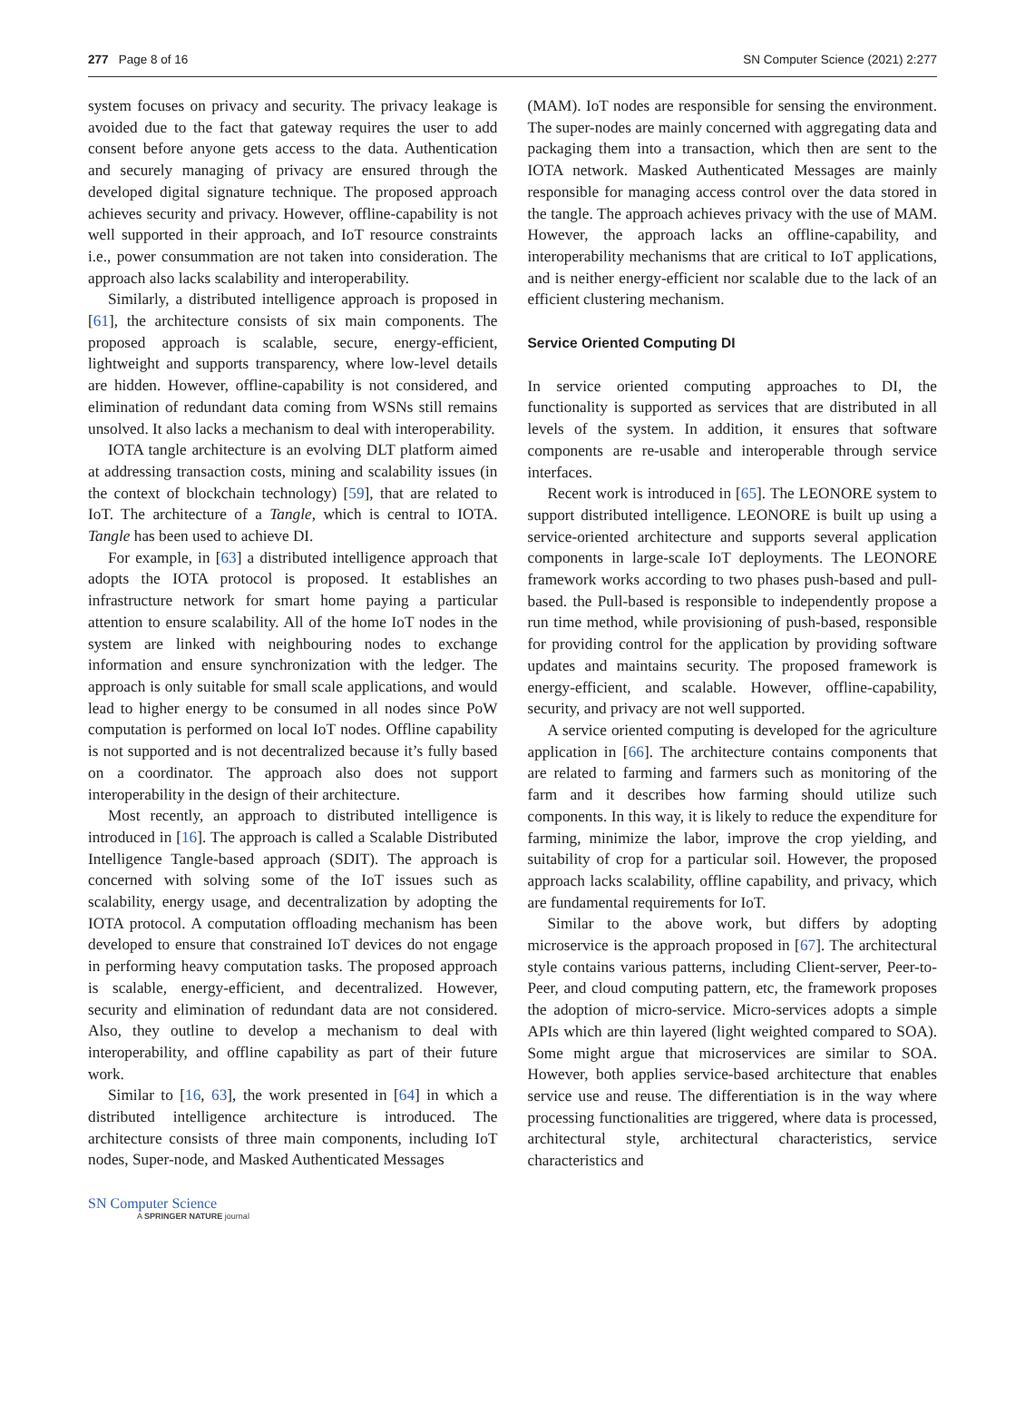277 Page 8 of 16 SN Computer Science (2021) 2:277
system focuses on privacy and security. The privacy leakage is avoided due to the fact that gateway requires the user to add consent before anyone gets access to the data. Authentication and securely managing of privacy are ensured through the developed digital signature technique. The proposed approach achieves security and privacy. However, offline-capability is not well supported in their approach, and IoT resource constraints i.e., power consummation are not taken into consideration. The approach also lacks scalability and interoperability.
Similarly, a distributed intelligence approach is proposed in [61], the architecture consists of six main components. The proposed approach is scalable, secure, energy-efficient, lightweight and supports transparency, where low-level details are hidden. However, offline-capability is not considered, and elimination of redundant data coming from WSNs still remains unsolved. It also lacks a mechanism to deal with interoperability.
IOTA tangle architecture is an evolving DLT platform aimed at addressing transaction costs, mining and scalability issues (in the context of blockchain technology) [59], that are related to IoT. The architecture of a Tangle, which is central to IOTA. Tangle has been used to achieve DI.
For example, in [63] a distributed intelligence approach that adopts the IOTA protocol is proposed. It establishes an infrastructure network for smart home paying a particular attention to ensure scalability. All of the home IoT nodes in the system are linked with neighbouring nodes to exchange information and ensure synchronization with the ledger. The approach is only suitable for small scale applications, and would lead to higher energy to be consumed in all nodes since PoW computation is performed on local IoT nodes. Offline capability is not supported and is not decentralized because it’s fully based on a coordinator. The approach also does not support interoperability in the design of their architecture.
Most recently, an approach to distributed intelligence is introduced in [16]. The approach is called a Scalable Distributed Intelligence Tangle-based approach (SDIT). The approach is concerned with solving some of the IoT issues such as scalability, energy usage, and decentralization by adopting the IOTA protocol. A computation offloading mechanism has been developed to ensure that constrained IoT devices do not engage in performing heavy computation tasks. The proposed approach is scalable, energy-efficient, and decentralized. However, security and elimination of redundant data are not considered. Also, they outline to develop a mechanism to deal with interoperability, and offline capability as part of their future work.
Similar to [16, 63], the work presented in [64] in which a distributed intelligence architecture is introduced. The architecture consists of three main components, including IoT nodes, Super-node, and Masked Authenticated Messages
(MAM). IoT nodes are responsible for sensing the environment. The super-nodes are mainly concerned with aggregating data and packaging them into a transaction, which then are sent to the IOTA network. Masked Authenticated Messages are mainly responsible for managing access control over the data stored in the tangle. The approach achieves privacy with the use of MAM. However, the approach lacks an offline-capability, and interoperability mechanisms that are critical to IoT applications, and is neither energy-efficient nor scalable due to the lack of an efficient clustering mechanism.
Service Oriented Computing DI
In service oriented computing approaches to DI, the functionality is supported as services that are distributed in all levels of the system. In addition, it ensures that software components are re-usable and interoperable through service interfaces.
Recent work is introduced in [65]. The LEONORE system to support distributed intelligence. LEONORE is built up using a service-oriented architecture and supports several application components in large-scale IoT deployments. The LEONORE framework works according to two phases push-based and pull-based. the Pull-based is responsible to independently propose a run time method, while provisioning of push-based, responsible for providing control for the application by providing software updates and maintains security. The proposed framework is energy-efficient, and scalable. However, offline-capability, security, and privacy are not well supported.
A service oriented computing is developed for the agriculture application in [66]. The architecture contains components that are related to farming and farmers such as monitoring of the farm and it describes how farming should utilize such components. In this way, it is likely to reduce the expenditure for farming, minimize the labor, improve the crop yielding, and suitability of crop for a particular soil. However, the proposed approach lacks scalability, offline capability, and privacy, which are fundamental requirements for IoT.
Similar to the above work, but differs by adopting microservice is the approach proposed in [67]. The architectural style contains various patterns, including Client-server, Peer-to-Peer, and cloud computing pattern, etc, the framework proposes the adoption of micro-service. Micro-services adopts a simple APIs which are thin layered (light weighted compared to SOA). Some might argue that microservices are similar to SOA. However, both applies service-based architecture that enables service use and reuse. The differentiation is in the way where processing functionalities are triggered, where data is processed, architectural style, architectural characteristics, service characteristics and
SN Computer Science
A SPRINGER NATURE journal